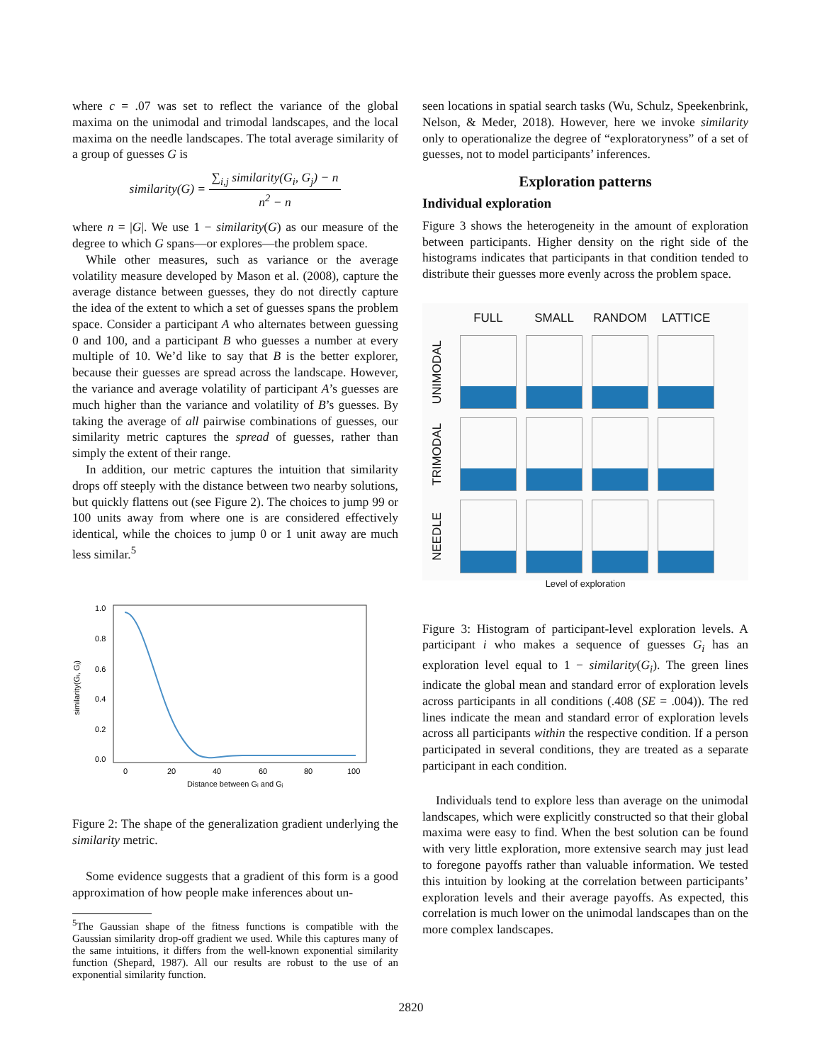where c = .07 was set to reflect the variance of the global maxima on the unimodal and trimodal landscapes, and the local maxima on the needle landscapes. The total average similarity of a group of guesses G is
similarity(G) = ∑<sub>i,j</sub> similarity(G<sub>i</sub>, G<sub>j</sub>) − n n<sup>2</sup> − n
where n = |G|. We use 1 − similarity(G) as our measure of the degree to which G spans—or explores—the problem space.
While other measures, such as variance or the average volatility measure developed by Mason et al. (2008), capture the average distance between guesses, they do not directly capture the idea of the extent to which a set of guesses spans the problem space. Consider a participant A who alternates between guessing 0 and 100, and a participant B who guesses a number at every multiple of 10. We’d like to say that B is the better explorer, because their guesses are spread across the landscape. However, the variance and average volatility of participant A’s guesses are much higher than the variance and volatility of B’s guesses. By taking the average of all pairwise combinations of guesses, our similarity metric captures the spread of guesses, rather than simply the extent of their range.
In addition, our metric captures the intuition that similarity drops off steeply with the distance between two nearby solutions, but quickly flattens out (see Figure 2). The choices to jump 99 or 100 units away from where one is are considered effectively identical, while the choices to jump 0 or 1 unit away are much less similar.<sup>5</sup>
similarity(Gᵢ, Gⱼ)
1.0
0.8
0.6
0.4
0.2
0.0
0
20
40
60
80
100
Distance between Gᵢ and Gⱼ
Figure 2: The shape of the generalization gradient underlying the similarity metric.
Some evidence suggests that a gradient of this form is a good approximation of how people make inferences about un-
<sup>5</sup> The Gaussian shape of the fitness functions is compatible with the Gaussian similarity drop-off gradient we used. While this captures many of the same intuitions, it differs from the well-known exponential similarity function (Shepard, 1987). All our results are robust to the use of an exponential similarity function.
seen locations in spatial search tasks (Wu, Schulz, Speekenbrink, Nelson, & Meder, 2018). However, here we invoke similarity only to operationalize the degree of “exploratoryness” of a set of guesses, not to model participants’ inferences.
Exploration patterns
Individual exploration
Figure 3 shows the heterogeneity in the amount of exploration between participants. Higher density on the right side of the histograms indicates that participants in that condition tended to distribute their guesses more evenly across the problem space.
FULL
SMALL
RANDOM
LATTICE
UNIMODAL
TRIMODAL
NEEDLE
Level of exploration
Figure 3: Histogram of participant-level exploration levels. A participant i who makes a sequence of guesses G<sub>i</sub> has an exploration level equal to 1 − similarity(G<sub>i</sub>). The green lines indicate the global mean and standard error of exploration levels across participants in all conditions (.408 (SE = .004)). The red lines indicate the mean and standard error of exploration levels across all participants within the respective condition. If a person participated in several conditions, they are treated as a separate participant in each condition.
Individuals tend to explore less than average on the unimodal landscapes, which were explicitly constructed so that their global maxima were easy to find. When the best solution can be found with very little exploration, more extensive search may just lead to foregone payoffs rather than valuable information. We tested this intuition by looking at the correlation between participants’ exploration levels and their average payoffs. As expected, this correlation is much lower on the unimodal landscapes than on the more complex landscapes.
2820